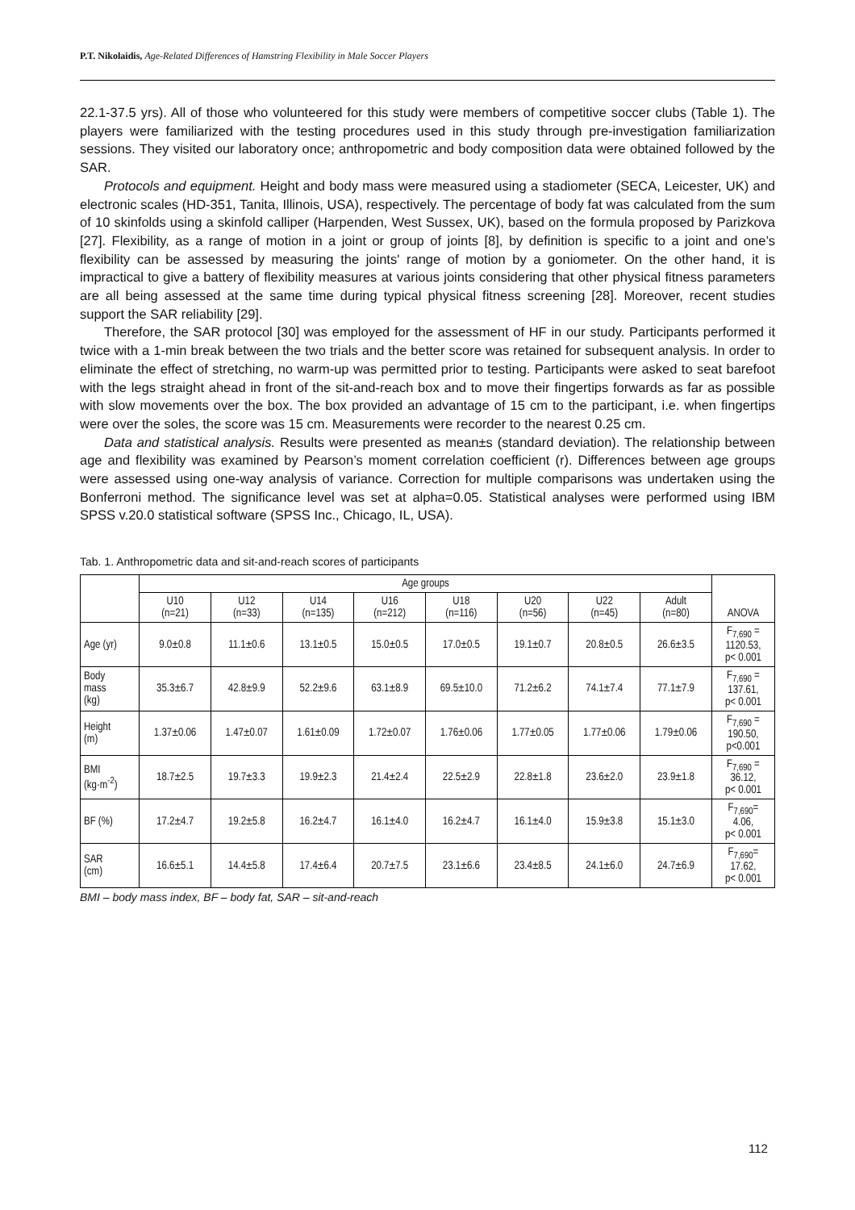P.T. Nikolaidis, Age-Related Differences of Hamstring Flexibility in Male Soccer Players
22.1-37.5 yrs). All of those who volunteered for this study were members of competitive soccer clubs (Table 1). The players were familiarized with the testing procedures used in this study through pre-investigation familiarization sessions. They visited our laboratory once; anthropometric and body composition data were obtained followed by the SAR.
Protocols and equipment. Height and body mass were measured using a stadiometer (SECA, Leicester, UK) and electronic scales (HD-351, Tanita, Illinois, USA), respectively. The percentage of body fat was calculated from the sum of 10 skinfolds using a skinfold calliper (Harpenden, West Sussex, UK), based on the formula proposed by Parizkova [27]. Flexibility, as a range of motion in a joint or group of joints [8], by definition is specific to a joint and one’s flexibility can be assessed by measuring the joints' range of motion by a goniometer. On the other hand, it is impractical to give a battery of flexibility measures at various joints considering that other physical fitness parameters are all being assessed at the same time during typical physical fitness screening [28]. Moreover, recent studies support the SAR reliability [29].
Therefore, the SAR protocol [30] was employed for the assessment of HF in our study. Participants performed it twice with a 1-min break between the two trials and the better score was retained for subsequent analysis. In order to eliminate the effect of stretching, no warm-up was permitted prior to testing. Participants were asked to seat barefoot with the legs straight ahead in front of the sit-and-reach box and to move their fingertips forwards as far as possible with slow movements over the box. The box provided an advantage of 15 cm to the participant, i.e. when fingertips were over the soles, the score was 15 cm. Measurements were recorder to the nearest 0.25 cm.
Data and statistical analysis. Results were presented as mean±s (standard deviation). The relationship between age and flexibility was examined by Pearson’s moment correlation coefficient (r). Differences between age groups were assessed using one-way analysis of variance. Correction for multiple comparisons was undertaken using the Bonferroni method. The significance level was set at alpha=0.05. Statistical analyses were performed using IBM SPSS v.20.0 statistical software (SPSS Inc., Chicago, IL, USA).
Tab. 1. Anthropometric data and sit-and-reach scores of participants
| | Age groups | | | | | | | | ANOVA |
| --- | --- | --- | --- | --- | --- | --- | --- | --- | --- |
| | U10 (n=21) | U12 (n=33) | U14 (n=135) | U16 (n=212) | U18 (n=116) | U20 (n=56) | U22 (n=45) | Adult (n=80) | |
| Age (yr) | 9.0±0.8 | 11.1±0.6 | 13.1±0.5 | 15.0±0.5 | 17.0±0.5 | 19.1±0.7 | 20.8±0.5 | 26.6±3.5 | F<sub>7,690</sub> = 1120.53, p< 0.001 |
| Body mass (kg) | 35.3±6.7 | 42.8±9.9 | 52.2±9.6 | 63.1±8.9 | 69.5±10.0 | 71.2±6.2 | 74.1±7.4 | 77.1±7.9 | F<sub>7,690</sub> = 137.61, p< 0.001 |
| Height (m) | 1.37±0.06 | 1.47±0.07 | 1.61±0.09 | 1.72±0.07 | 1.76±0.06 | 1.77±0.05 | 1.77±0.06 | 1.79±0.06 | F<sub>7,690</sub> = 190.50, p<0.001 |
| BMI (kg·m<sup>-2</sup>) | 18.7±2.5 | 19.7±3.3 | 19.9±2.3 | 21.4±2.4 | 22.5±2.9 | 22.8±1.8 | 23.6±2.0 | 23.9±1.8 | F<sub>7,690</sub> = 36.12, p< 0.001 |
| BF (%) | 17.2±4.7 | 19.2±5.8 | 16.2±4.7 | 16.1±4.0 | 16.2±4.7 | 16.1±4.0 | 15.9±3.8 | 15.1±3.0 | F<sub>7,690</sub>= 4.06, p< 0.001 |
| SAR (cm) | 16.6±5.1 | 14.4±5.8 | 17.4±6.4 | 20.7±7.5 | 23.1±6.6 | 23.4±8.5 | 24.1±6.0 | 24.7±6.9 | F<sub>7,690</sub>= 17.62, p< 0.001 |
BMI – body mass index, BF – body fat, SAR – sit-and-reach
112